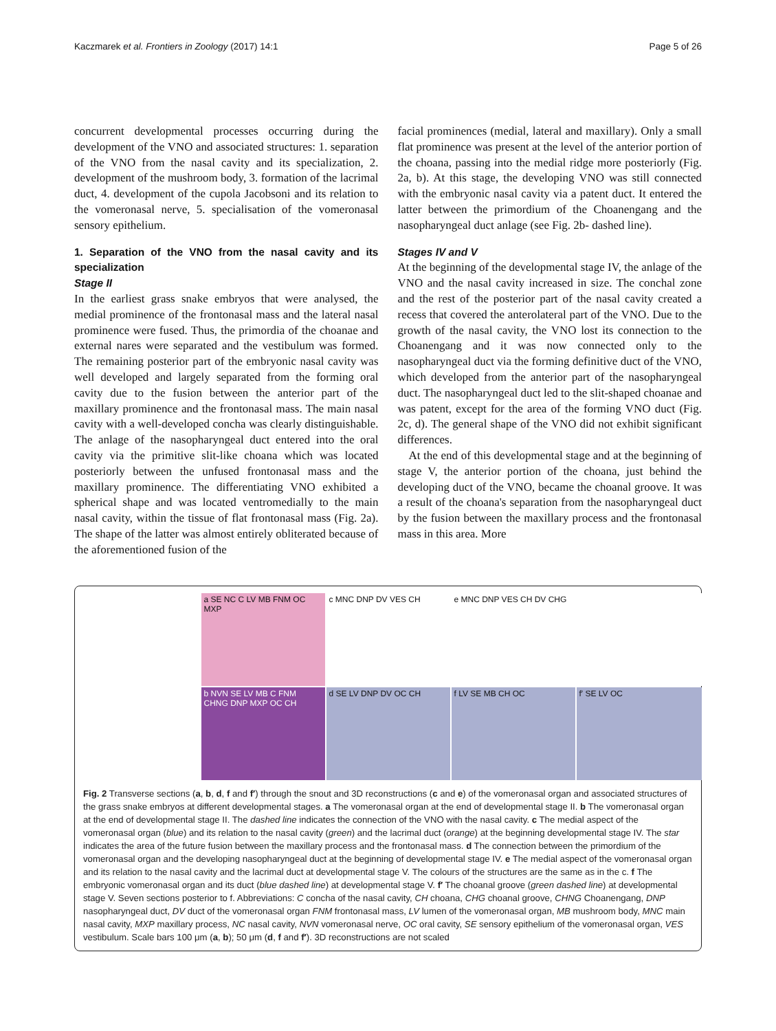Kaczmarek et al. Frontiers in Zoology (2017) 14:1 Page 5 of 26
concurrent developmental processes occurring during the development of the VNO and associated structures: 1. separation of the VNO from the nasal cavity and its specialization, 2. development of the mushroom body, 3. formation of the lacrimal duct, 4. development of the cupola Jacobsoni and its relation to the vomeronasal nerve, 5. specialisation of the vomeronasal sensory epithelium.
1. Separation of the VNO from the nasal cavity and its specialization
Stage II
In the earliest grass snake embryos that were analysed, the medial prominence of the frontonasal mass and the lateral nasal prominence were fused. Thus, the primordia of the choanae and external nares were separated and the vestibulum was formed. The remaining posterior part of the embryonic nasal cavity was well developed and largely separated from the forming oral cavity due to the fusion between the anterior part of the maxillary prominence and the frontonasal mass. The main nasal cavity with a well-developed concha was clearly distinguishable. The anlage of the nasopharyngeal duct entered into the oral cavity via the primitive slit-like choana which was located posteriorly between the unfused frontonasal mass and the maxillary prominence. The differentiating VNO exhibited a spherical shape and was located ventromedially to the main nasal cavity, within the tissue of flat frontonasal mass (Fig. 2a). The shape of the latter was almost entirely obliterated because of the aforementioned fusion of the
facial prominences (medial, lateral and maxillary). Only a small flat prominence was present at the level of the anterior portion of the choana, passing into the medial ridge more posteriorly (Fig. 2a, b). At this stage, the developing VNO was still connected with the embryonic nasal cavity via a patent duct. It entered the latter between the primordium of the Choanengang and the nasopharyngeal duct anlage (see Fig. 2b- dashed line).
Stages IV and V
At the beginning of the developmental stage IV, the anlage of the VNO and the nasal cavity increased in size. The conchal zone and the rest of the posterior part of the nasal cavity created a recess that covered the anterolateral part of the VNO. Due to the growth of the nasal cavity, the VNO lost its connection to the Choanengang and it was now connected only to the nasopharyngeal duct via the forming definitive duct of the VNO, which developed from the anterior part of the nasopharyngeal duct. The nasopharyngeal duct led to the slit-shaped choanae and was patent, except for the area of the forming VNO duct (Fig. 2c, d). The general shape of the VNO did not exhibit significant differences.
At the end of this developmental stage and at the beginning of stage V, the anterior portion of the choana, just behind the developing duct of the VNO, became the choanal groove. It was a result of the choana's separation from the nasopharyngeal duct by the fusion between the maxillary process and the frontonasal mass in this area. More
a SE NC C LV MB FNM OC MXP
c MNC DNP DV VES CH
e MNC DNP VES CH DV CHG
b NVN SE LV MB C FNM CHNG DNP MXP OC CH
d SE LV DNP DV OC CH
f LV SE MB CH OC
f′ SE LV OC
Fig. 2 Transverse sections (a, b, d, f and f′) through the snout and 3D reconstructions (c and e) of the vomeronasal organ and associated structures of the grass snake embryos at different developmental stages. a The vomeronasal organ at the end of developmental stage II. b The vomeronasal organ at the end of developmental stage II. The dashed line indicates the connection of the VNO with the nasal cavity. c The medial aspect of the vomeronasal organ (blue) and its relation to the nasal cavity (green) and the lacrimal duct (orange) at the beginning developmental stage IV. The star indicates the area of the future fusion between the maxillary process and the frontonasal mass. d The connection between the primordium of the vomeronasal organ and the developing nasopharyngeal duct at the beginning of developmental stage IV. e The medial aspect of the vomeronasal organ and its relation to the nasal cavity and the lacrimal duct at developmental stage V. The colours of the structures are the same as in the c. f The embryonic vomeronasal organ and its duct (blue dashed line) at developmental stage V. f′ The choanal groove (green dashed line) at developmental stage V. Seven sections posterior to f. Abbreviations: C concha of the nasal cavity, CH choana, CHG choanal groove, CHNG Choanengang, DNP nasopharyngeal duct, DV duct of the vomeronasal organ FNM frontonasal mass, LV lumen of the vomeronasal organ, MB mushroom body, MNC main nasal cavity, MXP maxillary process, NC nasal cavity, NVN vomeronasal nerve, OC oral cavity, SE sensory epithelium of the vomeronasal organ, VES vestibulum. Scale bars 100 μm (a, b); 50 μm (d, f and f′). 3D reconstructions are not scaled